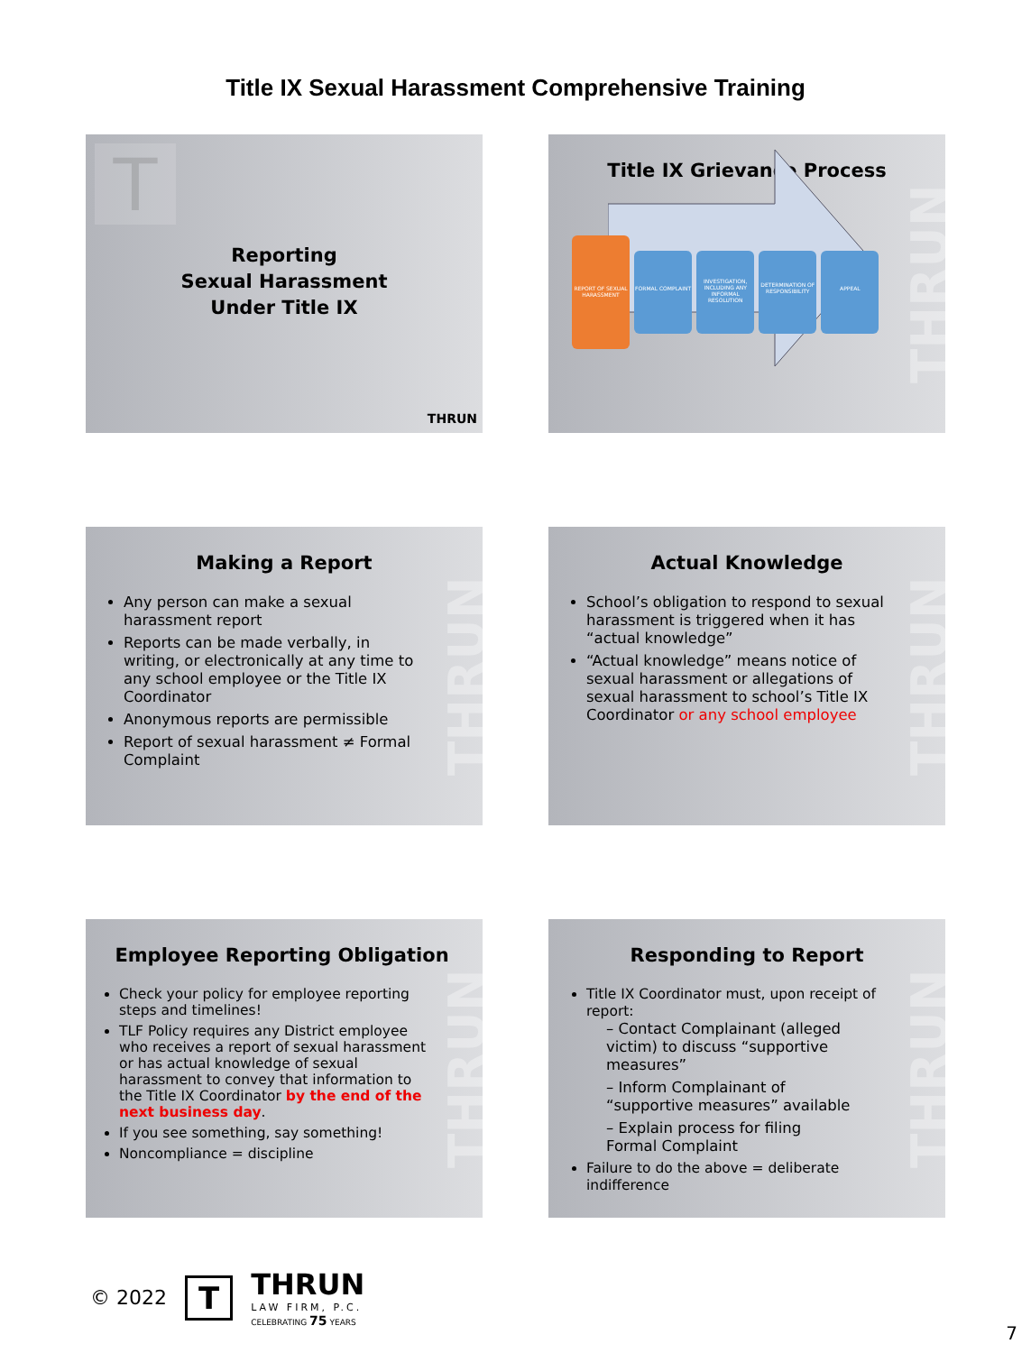Title IX Sexual Harassment Comprehensive Training
T
Reporting
Sexual Harassment
Under Title IX
THRUN
THRUN
Title IX Grievance Process
REPORT OF SEXUAL HARASSMENT FORMAL COMPLAINT INVESTIGATION, INCLUDING ANY INFORMAL RESOLUTION DETERMINATION OF RESPONSIBILITY APPEAL
THRUN
Making a Report
Any person can make a sexual harassment report
Reports can be made verbally, in writing, or electronically at any time to any school employee or the Title IX Coordinator
Anonymous reports are permissible
Report of sexual harassment ≠ Formal Complaint
THRUN
Actual Knowledge
School’s obligation to respond to sexual harassment is triggered when it has “actual knowledge”
“Actual knowledge” means notice of sexual harassment or allegations of sexual harassment to school’s Title IX Coordinator or any school employee
THRUN
Employee Reporting Obligation
Check your policy for employee reporting steps and timelines!
TLF Policy requires any District employee who receives a report of sexual harassment or has actual knowledge of sexual harassment to convey that information to the Title IX Coordinator by the end of the next business day.
If you see something, say something!
Noncompliance = discipline
THRUN
Responding to Report
Title IX Coordinator must, upon receipt of report:
– Contact Complainant (alleged victim) to discuss “supportive measures”
– Inform Complainant of “supportive measures” available
– Explain process for filing Formal Complaint
Failure to do the above = deliberate indifference
© 2022 T
THRUN
LAW FIRM, P.C.
CELEBRATING 75 YEARS
7